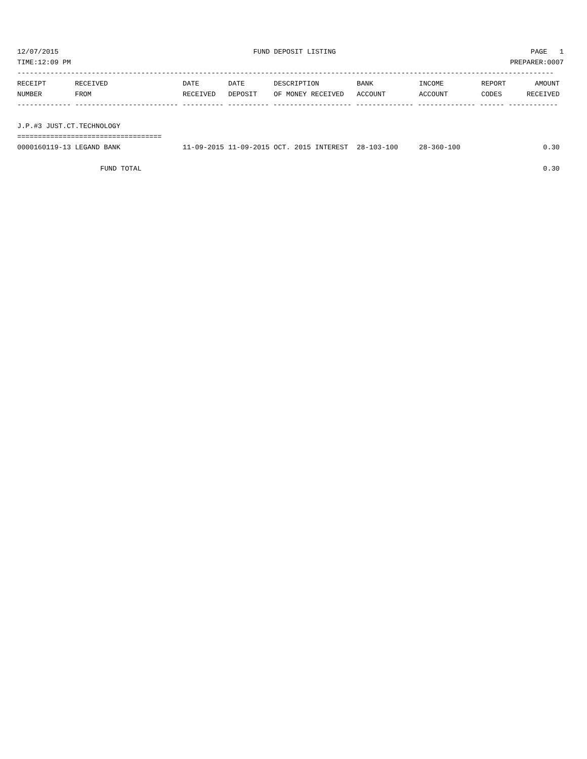12/07/2015 FUND DEPOSIT LISTING PAGE 1
TIME:12:09 PM PREPARER:0007
----------------------------------------------------------------------------------------------------------------------------------
| RECEIPT | RECEIVED | DATE | DATE | DESCRIPTION | BANK | INCOME | REPORT | AMOUNT |
| --- | --- | --- | --- | --- | --- | --- | --- | --- |
| NUMBER | FROM | RECEIVED | DEPOSIT | OF MONEY RECEIVED | ACCOUNT | ACCOUNT | CODES | RECEIVED |
------------- ------------------------- ---------- ---------- ------------------- -------------- -------------- ------ ------------
 
J.P.#3 JUST.CT.TECHNOLOGY
===================================
| 0000160119-13 LEGAND BANK | 11-09-2015 | 11-09-2015 | OCT. 2015 INTEREST | 28-103-100 | 28-360-100 | | 0.30 |
| FUND TOTAL | | | | | | | 0.30 |